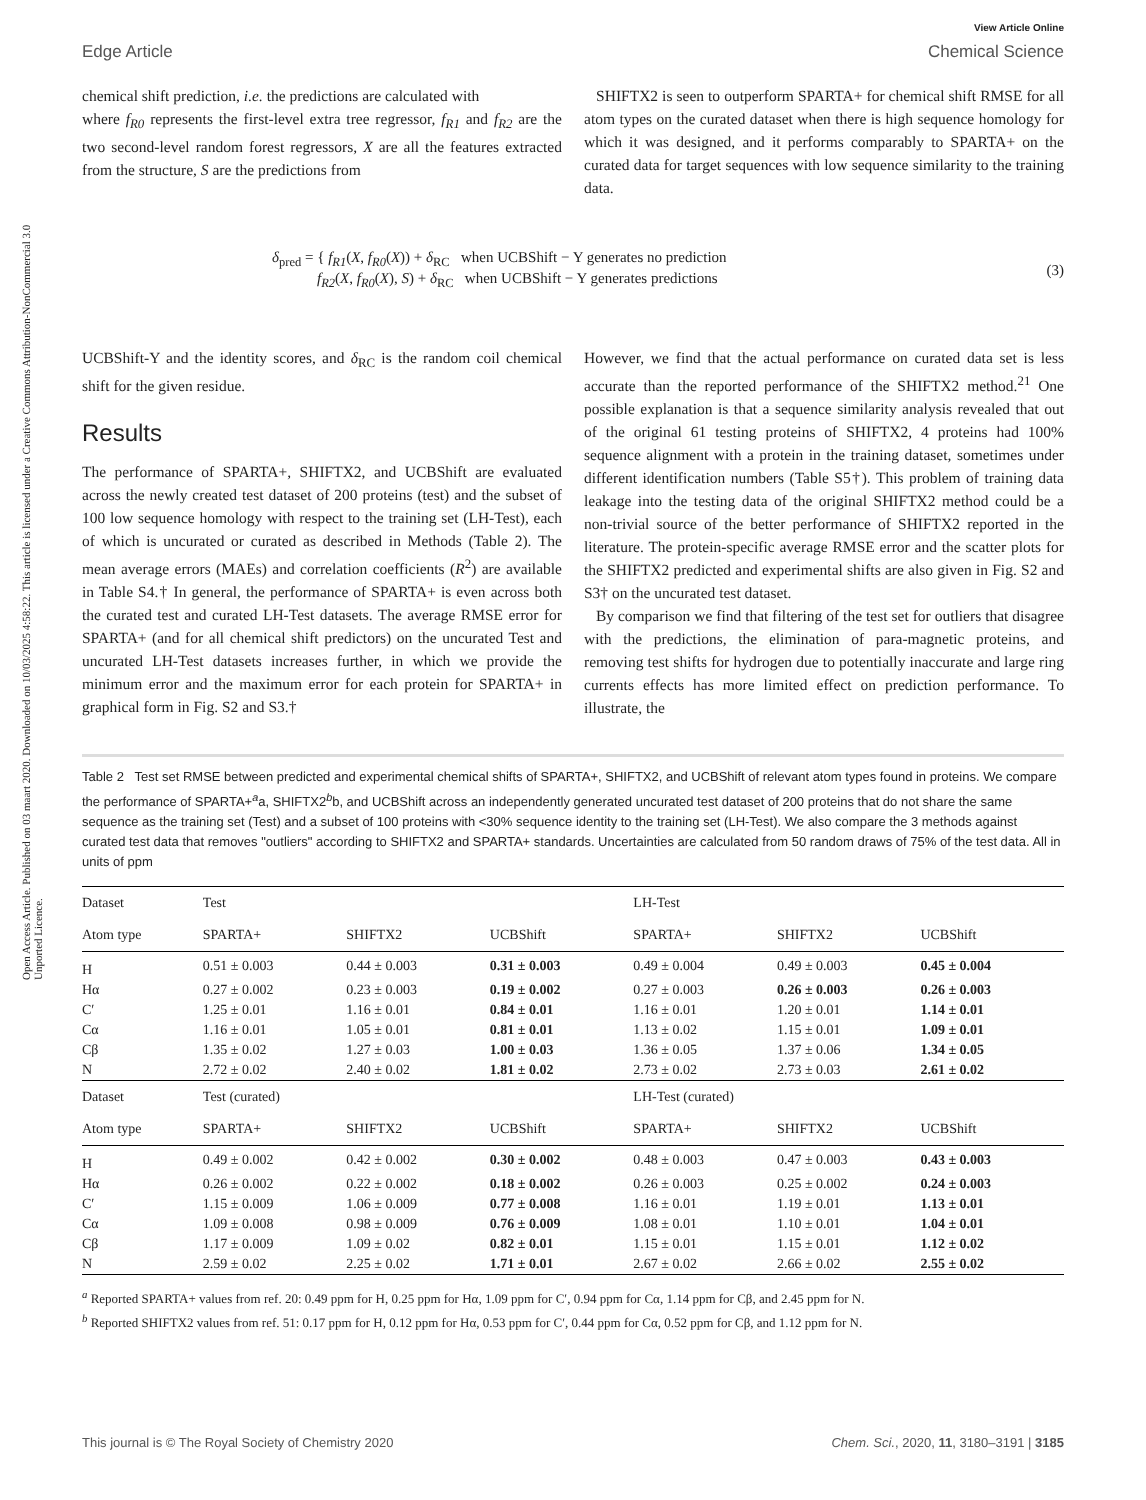View Article Online
Open Access Article. Published on 03 maart 2020. Downloaded on 10/03/2025 4:58:22. This article is licensed under a Creative Commons Attribution-NonCommercial 3.0 Unported Licence.
Edge Article Chemical Science
chemical shift prediction, i.e. the predictions are calculated with
where f<sub>R0</sub> represents the first-level extra tree regressor, f<sub>R1</sub> and f<sub>R2</sub> are the two second-level random forest regressors, X are all the features extracted from the structure, S are the predictions from
SHIFTX2 is seen to outperform SPARTA+ for chemical shift RMSE for all atom types on the curated dataset when there is high sequence homology for which it was designed, and it performs comparably to SPARTA+ on the curated data for target sequences with low sequence similarity to the training data.
δ<sub>pred</sub> = { f<sub>R1</sub>(X, f<sub>R0</sub>(X)) + δ<sub>RC</sub> when UCBShift − Y generates no prediction
f<sub>R2</sub>(X, f<sub>R0</sub>(X), S) + δ<sub>RC</sub> when UCBShift − Y generates predictions
(3)
UCBShift-Y and the identity scores, and δ<sub>RC</sub> is the random coil chemical shift for the given residue.
Results
The performance of SPARTA+, SHIFTX2, and UCBShift are evaluated across the newly created test dataset of 200 proteins (test) and the subset of 100 low sequence homology with respect to the training set (LH-Test), each of which is uncurated or curated as described in Methods (Table 2). The mean average errors (MAEs) and correlation coefficients (R<sup>2</sup>) are available in Table S4.† In general, the performance of SPARTA+ is even across both the curated test and curated LH-Test datasets. The average RMSE error for SPARTA+ (and for all chemical shift predictors) on the uncurated Test and uncurated LH-Test datasets increases further, in which we provide the minimum error and the maximum error for each protein for SPARTA+ in graphical form in Fig. S2 and S3.†
However, we find that the actual performance on curated data set is less accurate than the reported performance of the SHIFTX2 method.<sup>21</sup> One possible explanation is that a sequence similarity analysis revealed that out of the original 61 testing proteins of SHIFTX2, 4 proteins had 100% sequence alignment with a protein in the training dataset, sometimes under different identification numbers (Table S5†). This problem of training data leakage into the testing data of the original SHIFTX2 method could be a non-trivial source of the better performance of SHIFTX2 reported in the literature. The protein-specific average RMSE error and the scatter plots for the SHIFTX2 predicted and experimental shifts are also given in Fig. S2 and S3† on the uncurated test dataset.
By comparison we find that filtering of the test set for outliers that disagree with the predictions, the elimination of para-magnetic proteins, and removing test shifts for hydrogen due to potentially inaccurate and large ring currents effects has more limited effect on prediction performance. To illustrate, the
Table 2 Test set RMSE between predicted and experimental chemical shifts of SPARTA+, SHIFTX2, and UCBShift of relevant atom types found in proteins. We compare the performance of SPARTA+<sup>a</sup>a, SHIFTX2<sup>b</sup>b, and UCBShift across an independently generated uncurated test dataset of 200 proteins that do not share the same sequence as the training set (Test) and a subset of 100 proteins with <30% sequence identity to the training set (LH-Test). We also compare the 3 methods against curated test data that removes "outliers" according to SHIFTX2 and SPARTA+ standards. Uncertainties are calculated from 50 random draws of 75% of the test data. All in units of ppm
| Dataset | Test | | | LH-Test | | |
| --- | --- | --- | --- | --- | --- | --- |
| Atom type | SPARTA+ | SHIFTX2 | UCBShift | SPARTA+ | SHIFTX2 | UCBShift |
| H | 0.51 ± 0.003 | 0.44 ± 0.003 | 0.31 ± 0.003 | 0.49 ± 0.004 | 0.49 ± 0.003 | 0.45 ± 0.004 |
| Hα | 0.27 ± 0.002 | 0.23 ± 0.003 | 0.19 ± 0.002 | 0.27 ± 0.003 | 0.26 ± 0.003 | 0.26 ± 0.003 |
| C′ | 1.25 ± 0.01 | 1.16 ± 0.01 | 0.84 ± 0.01 | 1.16 ± 0.01 | 1.20 ± 0.01 | 1.14 ± 0.01 |
| Cα | 1.16 ± 0.01 | 1.05 ± 0.01 | 0.81 ± 0.01 | 1.13 ± 0.02 | 1.15 ± 0.01 | 1.09 ± 0.01 |
| Cβ | 1.35 ± 0.02 | 1.27 ± 0.03 | 1.00 ± 0.03 | 1.36 ± 0.05 | 1.37 ± 0.06 | 1.34 ± 0.05 |
| N | 2.72 ± 0.02 | 2.40 ± 0.02 | 1.81 ± 0.02 | 2.73 ± 0.02 | 2.73 ± 0.03 | 2.61 ± 0.02 |
| Dataset | Test (curated) | | | LH-Test (curated) | | |
| Atom type | SPARTA+ | SHIFTX2 | UCBShift | SPARTA+ | SHIFTX2 | UCBShift |
| H | 0.49 ± 0.002 | 0.42 ± 0.002 | 0.30 ± 0.002 | 0.48 ± 0.003 | 0.47 ± 0.003 | 0.43 ± 0.003 |
| Hα | 0.26 ± 0.002 | 0.22 ± 0.002 | 0.18 ± 0.002 | 0.26 ± 0.003 | 0.25 ± 0.002 | 0.24 ± 0.003 |
| C′ | 1.15 ± 0.009 | 1.06 ± 0.009 | 0.77 ± 0.008 | 1.16 ± 0.01 | 1.19 ± 0.01 | 1.13 ± 0.01 |
| Cα | 1.09 ± 0.008 | 0.98 ± 0.009 | 0.76 ± 0.009 | 1.08 ± 0.01 | 1.10 ± 0.01 | 1.04 ± 0.01 |
| Cβ | 1.17 ± 0.009 | 1.09 ± 0.02 | 0.82 ± 0.01 | 1.15 ± 0.01 | 1.15 ± 0.01 | 1.12 ± 0.02 |
| N | 2.59 ± 0.02 | 2.25 ± 0.02 | 1.71 ± 0.01 | 2.67 ± 0.02 | 2.66 ± 0.02 | 2.55 ± 0.02 |
<sup>a</sup> Reported SPARTA+ values from ref. 20: 0.49 ppm for H, 0.25 ppm for Hα, 1.09 ppm for C′, 0.94 ppm for Cα, 1.14 ppm for Cβ, and 2.45 ppm for N.
<sup>b</sup> Reported SHIFTX2 values from ref. 51: 0.17 ppm for H, 0.12 ppm for Hα, 0.53 ppm for C′, 0.44 ppm for Cα, 0.52 ppm for Cβ, and 1.12 ppm for N.
This journal is © The Royal Society of Chemistry 2020 Chem. Sci., 2020, 11, 3180–3191 | 3185